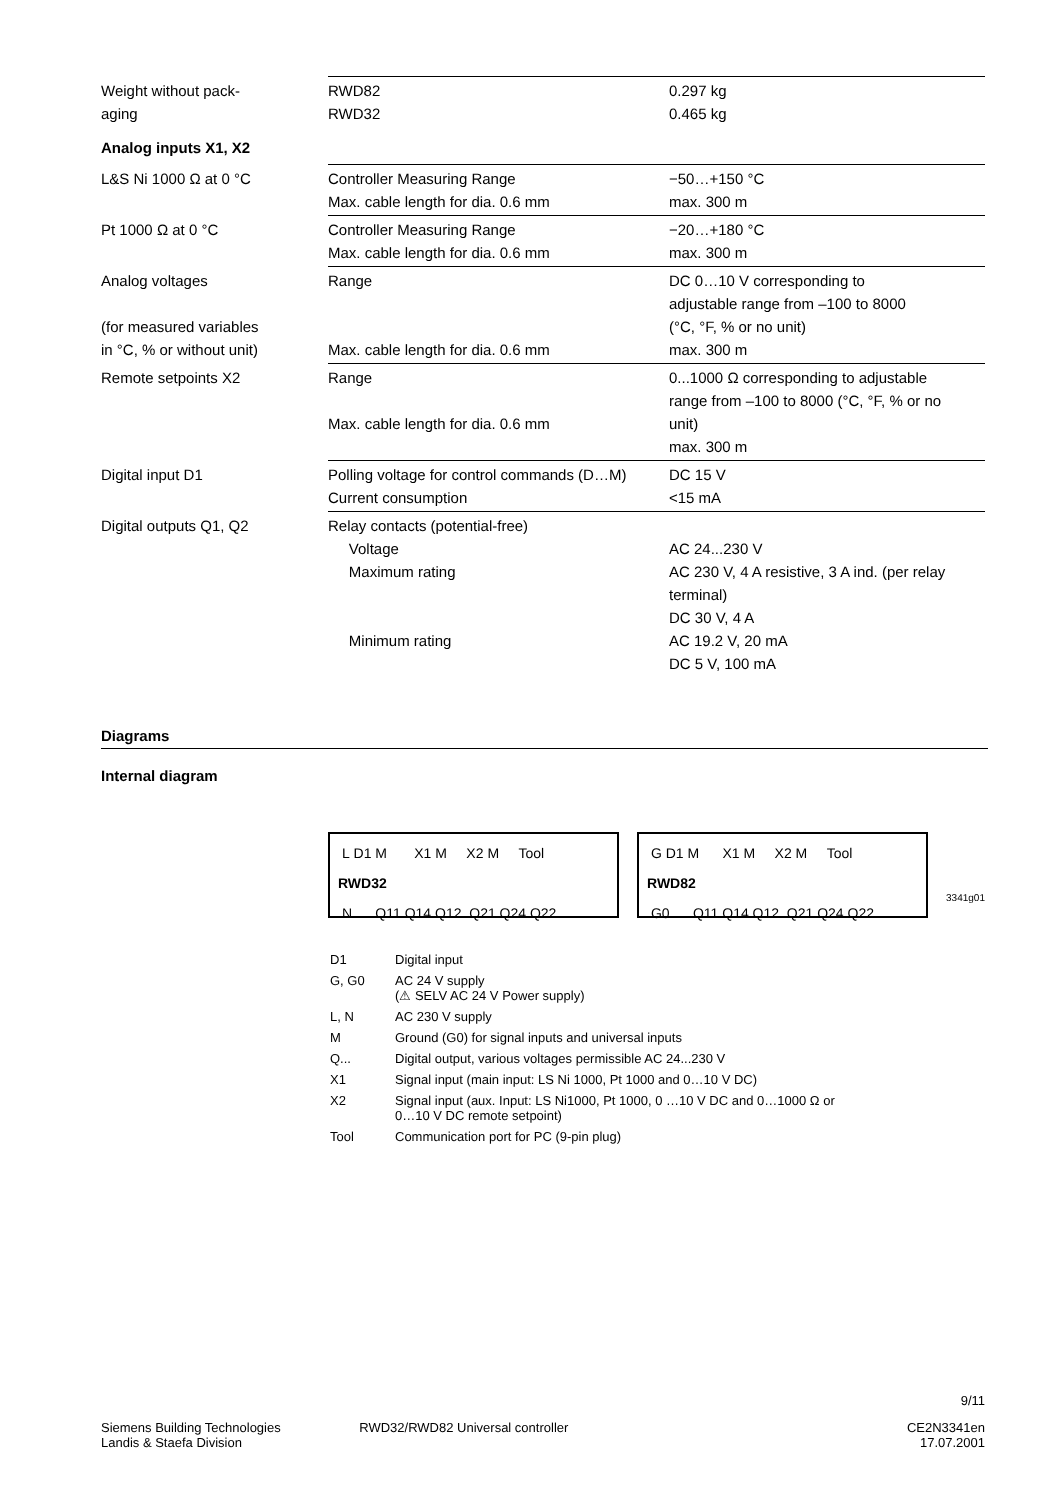| Weight without pack- aging | RWD82 RWD32 | 0.297 kg 0.465 kg |
Analog inputs X1, X2
| L&S Ni 1000 Ω at 0 °C | Controller Measuring Range Max. cable length for dia. 0.6 mm | −50…+150 °C max. 300 m |
| Pt 1000 Ω at 0 °C | Controller Measuring Range Max. cable length for dia. 0.6 mm | −20…+180 °C max. 300 m |
| Analog voltages (for measured variables in °C, % or without unit) | Range Max. cable length for dia. 0.6 mm | DC 0…10 V corresponding to adjustable range from –100 to 8000 (°C, °F, % or no unit) max. 300 m |
| Remote setpoints X2 | Range Max. cable length for dia. 0.6 mm | 0...1000 Ω corresponding to adjustable range from –100 to 8000 (°C, °F, % or no unit) max. 300 m |
| Digital input D1 | Polling voltage for control commands (D…M) Current consumption | DC 15 V <15 mA |
| Digital outputs Q1, Q2 | Relay contacts (potential-free) Voltage Maximum rating Minimum rating | AC 24...230 V AC 230 V, 4 A resistive, 3 A ind. (per relay terminal) DC 30 V, 4 A AC 19.2 V, 20 mA DC 5 V, 100 mA |
Diagrams
Internal diagram
L D1 M X1 M X2 M Tool
RWD32
N Q11 Q14 Q12 Q21 Q24 Q22
G D1 M X1 M X2 M Tool
RWD82
G0 Q11 Q14 Q12 Q21 Q24 Q22
3341g01
| D1 | Digital input |
| G, G0 | AC 24 V supply (⚠ SELV AC 24 V Power supply) |
| L, N | AC 230 V supply |
| M | Ground (G0) for signal inputs and universal inputs |
| Q... | Digital output, various voltages permissible AC 24...230 V |
| X1 | Signal input (main input: LS Ni 1000, Pt 1000 and 0…10 V DC) |
| X2 | Signal input (aux. Input: LS Ni1000, Pt 1000, 0 …10 V DC and 0…1000 Ω or 0…10 V DC remote setpoint) |
| Tool | Communication port for PC (9-pin plug) |
9/11
Siemens Building Technologies
Landis & Staefa Division
RWD32/RWD82 Universal controller
CE2N3341en
17.07.2001